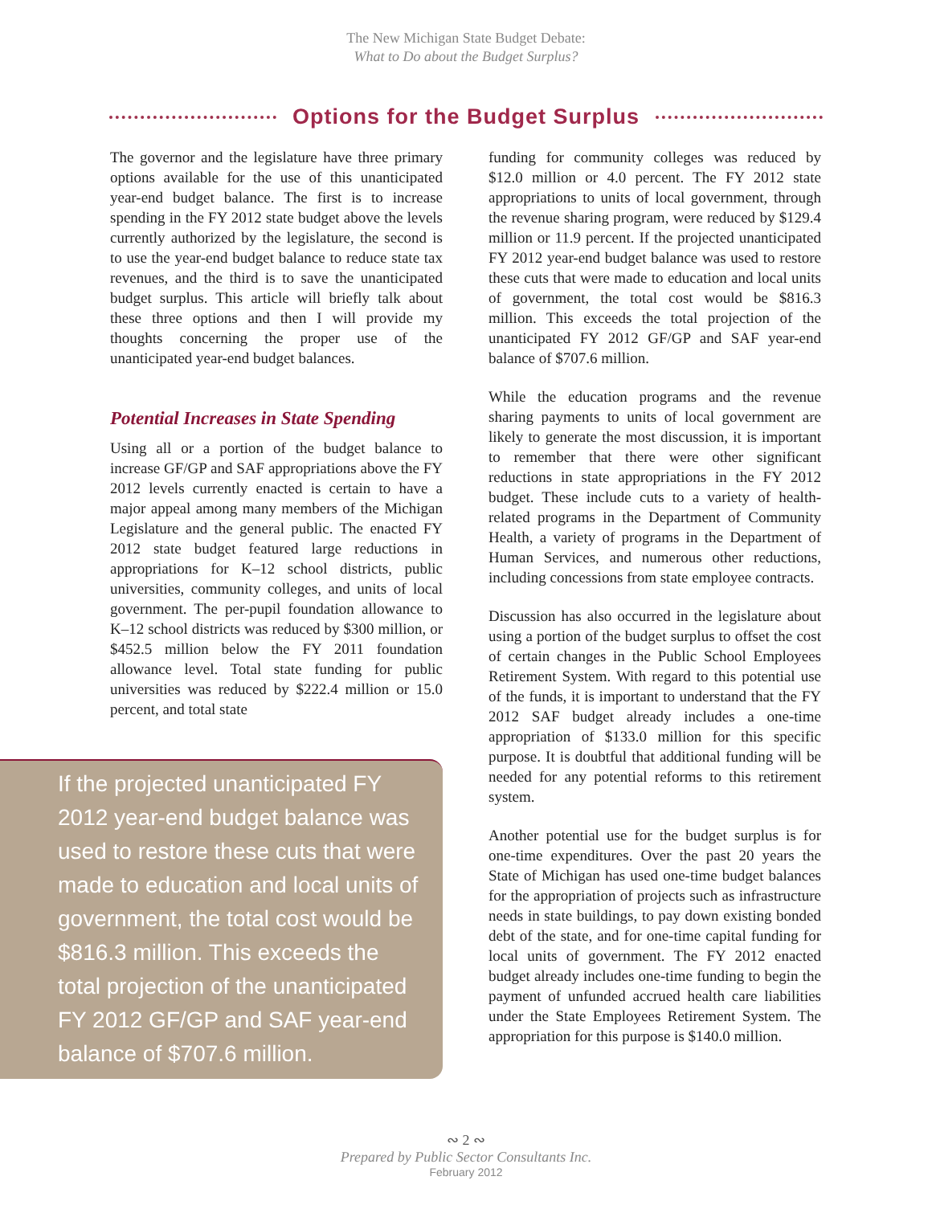The New Michigan State Budget Debate:
What to Do about the Budget Surplus?
Options for the Budget Surplus
The governor and the legislature have three primary options available for the use of this unanticipated year-end budget balance. The first is to increase spending in the FY 2012 state budget above the levels currently authorized by the legislature, the second is to use the year-end budget balance to reduce state tax revenues, and the third is to save the unanticipated budget surplus. This article will briefly talk about these three options and then I will provide my thoughts concerning the proper use of the unanticipated year-end budget balances.
Potential Increases in State Spending
Using all or a portion of the budget balance to increase GF/GP and SAF appropriations above the FY 2012 levels currently enacted is certain to have a major appeal among many members of the Michigan Legislature and the general public. The enacted FY 2012 state budget featured large reductions in appropriations for K–12 school districts, public universities, community colleges, and units of local government. The per-pupil foundation allowance to K–12 school districts was reduced by $300 million, or $452.5 million below the FY 2011 foundation allowance level. Total state funding for public universities was reduced by $222.4 million or 15.0 percent, and total state
If the projected unanticipated FY 2012 year-end budget balance was used to restore these cuts that were made to education and local units of government, the total cost would be $816.3 million. This exceeds the total projection of the unanticipated FY 2012 GF/GP and SAF year-end balance of $707.6 million.
funding for community colleges was reduced by $12.0 million or 4.0 percent. The FY 2012 state appropriations to units of local government, through the revenue sharing program, were reduced by $129.4 million or 11.9 percent. If the projected unanticipated FY 2012 year-end budget balance was used to restore these cuts that were made to education and local units of government, the total cost would be $816.3 million. This exceeds the total projection of the unanticipated FY 2012 GF/GP and SAF year-end balance of $707.6 million.
While the education programs and the revenue sharing payments to units of local government are likely to generate the most discussion, it is important to remember that there were other significant reductions in state appropriations in the FY 2012 budget. These include cuts to a variety of health-related programs in the Department of Community Health, a variety of programs in the Department of Human Services, and numerous other reductions, including concessions from state employee contracts.
Discussion has also occurred in the legislature about using a portion of the budget surplus to offset the cost of certain changes in the Public School Employees Retirement System. With regard to this potential use of the funds, it is important to understand that the FY 2012 SAF budget already includes a one-time appropriation of $133.0 million for this specific purpose. It is doubtful that additional funding will be needed for any potential reforms to this retirement system.
Another potential use for the budget surplus is for one-time expenditures. Over the past 20 years the State of Michigan has used one-time budget balances for the appropriation of projects such as infrastructure needs in state buildings, to pay down existing bonded debt of the state, and for one-time capital funding for local units of government. The FY 2012 enacted budget already includes one-time funding to begin the payment of unfunded accrued health care liabilities under the State Employees Retirement System. The appropriation for this purpose is $140.0 million.
∾ 2 ∾
Prepared by Public Sector Consultants Inc.
February 2012